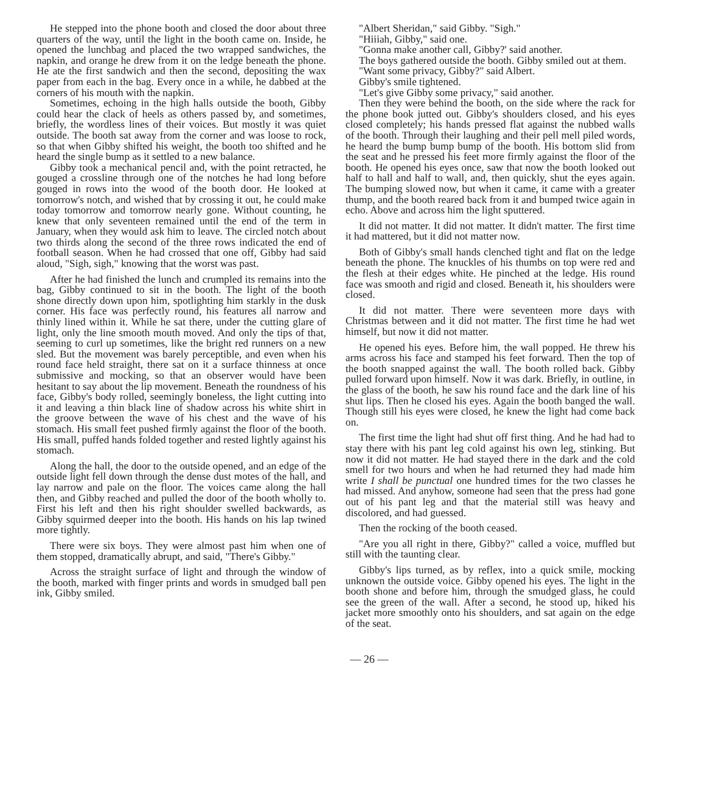He stepped into the phone booth and closed the door about three quarters of the way, until the light in the booth came on. Inside, he opened the lunchbag and placed the two wrapped sandwiches, the napkin, and orange he drew from it on the ledge beneath the phone. He ate the first sandwich and then the second, depositing the wax paper from each in the bag. Every once in a while, he dabbed at the corners of his mouth with the napkin.
Sometimes, echoing in the high halls outside the booth, Gibby could hear the clack of heels as others passed by, and sometimes, briefly, the wordless lines of their voices. But mostly it was quiet outside. The booth sat away from the corner and was loose to rock, so that when Gibby shifted his weight, the booth too shifted and he heard the single bump as it settled to a new balance.
Gibby took a mechanical pencil and, with the point retracted, he gouged a crossline through one of the notches he had long before gouged in rows into the wood of the booth door. He looked at tomorrow's notch, and wished that by crossing it out, he could make today tomorrow and tomorrow nearly gone. Without counting, he knew that only seventeen remained until the end of the term in January, when they would ask him to leave. The circled notch about two thirds along the second of the three rows indicated the end of football season. When he had crossed that one off, Gibby had said aloud, "Sigh, sigh," knowing that the worst was past.
After he had finished the lunch and crumpled its remains into the bag, Gibby continued to sit in the booth. The light of the booth shone directly down upon him, spotlighting him starkly in the dusk corner. His face was perfectly round, his features all narrow and thinly lined within it. While he sat there, under the cutting glare of light, only the line smooth mouth moved. And only the tips of that, seeming to curl up sometimes, like the bright red runners on a new sled. But the movement was barely perceptible, and even when his round face held straight, there sat on it a surface thinness at once submissive and mocking, so that an observer would have been hesitant to say about the lip movement. Beneath the roundness of his face, Gibby's body rolled, seemingly boneless, the light cutting into it and leaving a thin black line of shadow across his white shirt in the groove between the wave of his chest and the wave of his stomach. His small feet pushed firmly against the floor of the booth. His small, puffed hands folded together and rested lightly against his stomach.
Along the hall, the door to the outside opened, and an edge of the outside light fell down through the dense dust motes of the hall, and lay narrow and pale on the floor. The voices came along the hall then, and Gibby reached and pulled the door of the booth wholly to. First his left and then his right shoulder swelled backwards, as Gibby squirmed deeper into the booth. His hands on his lap twined more tightly.
There were six boys. They were almost past him when one of them stopped, dramatically abrupt, and said, "There's Gibby."
Across the straight surface of light and through the window of the booth, marked with finger prints and words in smudged ball pen ink, Gibby smiled.
"Albert Sheridan," said Gibby. "Sigh."
"Hiiiah, Gibby," said one.
"Gonna make another call, Gibby?' said another.
The boys gathered outside the booth. Gibby smiled out at them.
"Want some privacy, Gibby?" said Albert.
Gibby's smile tightened.
"Let's give Gibby some privacy," said another.
Then they were behind the booth, on the side where the rack for the phone book jutted out. Gibby's shoulders closed, and his eyes closed completely; his hands pressed flat against the nubbed walls of the booth. Through their laughing and their pell mell piled words, he heard the bump bump bump of the booth. His bottom slid from the seat and he pressed his feet more firmly against the floor of the booth. He opened his eyes once, saw that now the booth looked out half to hall and half to wall, and, then quickly, shut the eyes again. The bumping slowed now, but when it came, it came with a greater thump, and the booth reared back from it and bumped twice again in echo. Above and across him the light sputtered.
It did not matter. It did not matter. It didn't matter. The first time it had mattered, but it did not matter now.
Both of Gibby's small hands clenched tight and flat on the ledge beneath the phone. The knuckles of his thumbs on top were red and the flesh at their edges white. He pinched at the ledge. His round face was smooth and rigid and closed. Beneath it, his shoulders were closed.
It did not matter. There were seventeen more days with Christmas between and it did not matter. The first time he had wet himself, but now it did not matter.
He opened his eyes. Before him, the wall popped. He threw his arms across his face and stamped his feet forward. Then the top of the booth snapped against the wall. The booth rolled back. Gibby pulled forward upon himself. Now it was dark. Briefly, in outline, in the glass of the booth, he saw his round face and the dark line of his shut lips. Then he closed his eyes. Again the booth banged the wall. Though still his eyes were closed, he knew the light had come back on.
The first time the light had shut off first thing. And he had had to stay there with his pant leg cold against his own leg, stinking. But now it did not matter. He had stayed there in the dark and the cold smell for two hours and when he had returned they had made him write I shall be punctual one hundred times for the two classes he had missed. And anyhow, someone had seen that the press had gone out of his pant leg and that the material still was heavy and discolored, and had guessed.
Then the rocking of the booth ceased.
"Are you all right in there, Gibby?" called a voice, muffled but still with the taunting clear.
Gibby's lips turned, as by reflex, into a quick smile, mocking unknown the outside voice. Gibby opened his eyes. The light in the booth shone and before him, through the smudged glass, he could see the green of the wall. After a second, he stood up, hiked his jacket more smoothly onto his shoulders, and sat again on the edge of the seat.
— 26 —